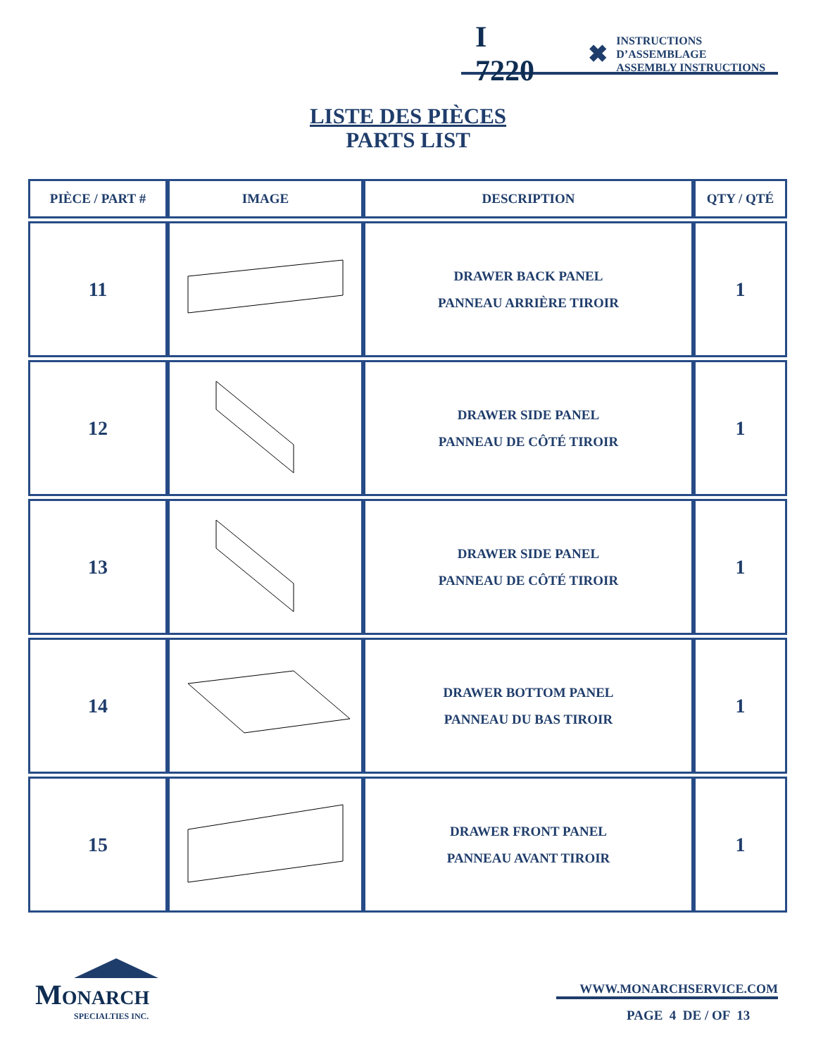I 7220 ✖ INSTRUCTIONS D’ASSEMBLAGE
ASSEMBLY INSTRUCTIONS
LISTE DES PIÈCES
PARTS LIST
| PIÈCE / PART # | IMAGE | DESCRIPTION | QTY / QTÉ |
| --- | --- | --- | --- |
| 11 | | DRAWER BACK PANEL PANNEAU ARRIÈRE TIROIR | 1 |
| 12 | | DRAWER SIDE PANEL PANNEAU DE CÔTÉ TIROIR | 1 |
| 13 | | DRAWER SIDE PANEL PANNEAU DE CÔTÉ TIROIR | 1 |
| 14 | | DRAWER BOTTOM PANEL PANNEAU DU BAS TIROIR | 1 |
| 15 | | DRAWER FRONT PANEL PANNEAU AVANT TIROIR | 1 |
MONARCH
SPECIALTIES INC.
WWW.MONARCHSERVICE.COM
PAGE 4 DE / OF 13